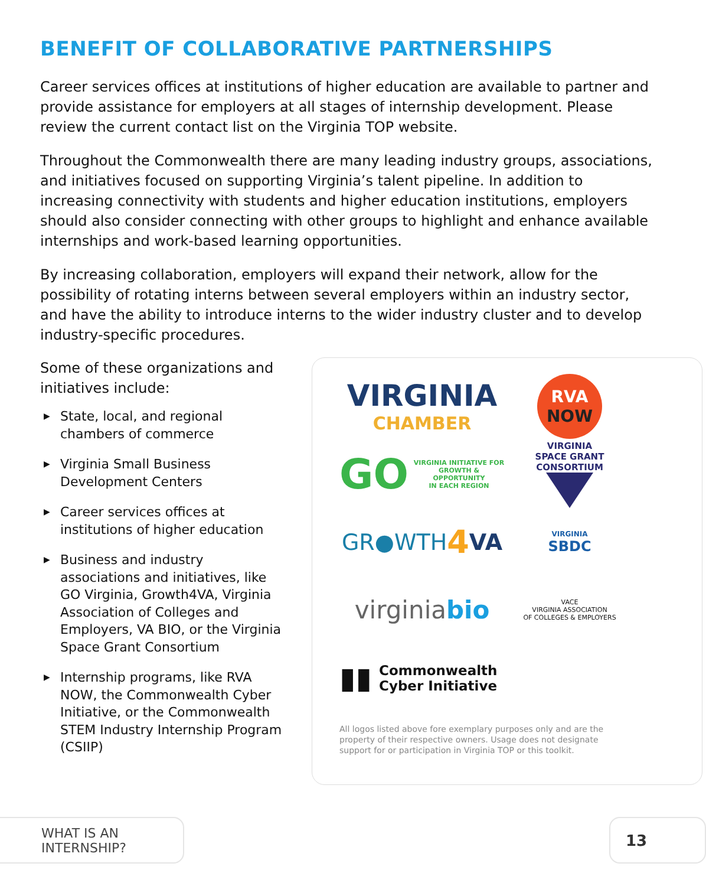BENEFIT OF COLLABORATIVE PARTNERSHIPS
Career services offices at institutions of higher education are available to partner and provide assistance for employers at all stages of internship development. Please review the current contact list on the Virginia TOP website.
Throughout the Commonwealth there are many leading industry groups, associations, and initiatives focused on supporting Virginia’s talent pipeline. In addition to increasing connectivity with students and higher education institutions, employers should also consider connecting with other groups to highlight and enhance available internships and work-based learning opportunities.
By increasing collaboration, employers will expand their network, allow for the possibility of rotating interns between several employers within an industry sector, and have the ability to introduce interns to the wider industry cluster and to develop industry-specific procedures.
Some of these organizations and initiatives include:
▶ State, local, and regional chambers of commerce
▶ Virginia Small Business Development Centers
▶ Career services offices at institutions of higher education
▶ Business and industry associations and initiatives, like GO Virginia, Growth4VA, Virginia Association of Colleges and Employers, VA BIO, or the Virginia Space Grant Consortium
▶ Internship programs, like RVA NOW, the Commonwealth Cyber Initiative, or the Commonwealth STEM Industry Internship Program (CSIIP)
VIRGINIA
CHAMBER
RVA
NOW
GO VIRGINIA INITIATIVE FOR
GROWTH & OPPORTUNITY
IN EACH REGION
VIRGINIA
SPACE GRANT
CONSORTIUM
GR●WTH 4 VA
VIRGINIA
SBDC
virginia bio
VACE
VIRGINIA ASSOCIATION
OF COLLEGES & EMPLOYERS
▮▮ Commonwealth
Cyber Initiative
All logos listed above fore exemplary purposes only and are the property of their respective owners. Usage does not designate support for or participation in Virginia TOP or this toolkit.
WHAT IS AN INTERNSHIP? 13